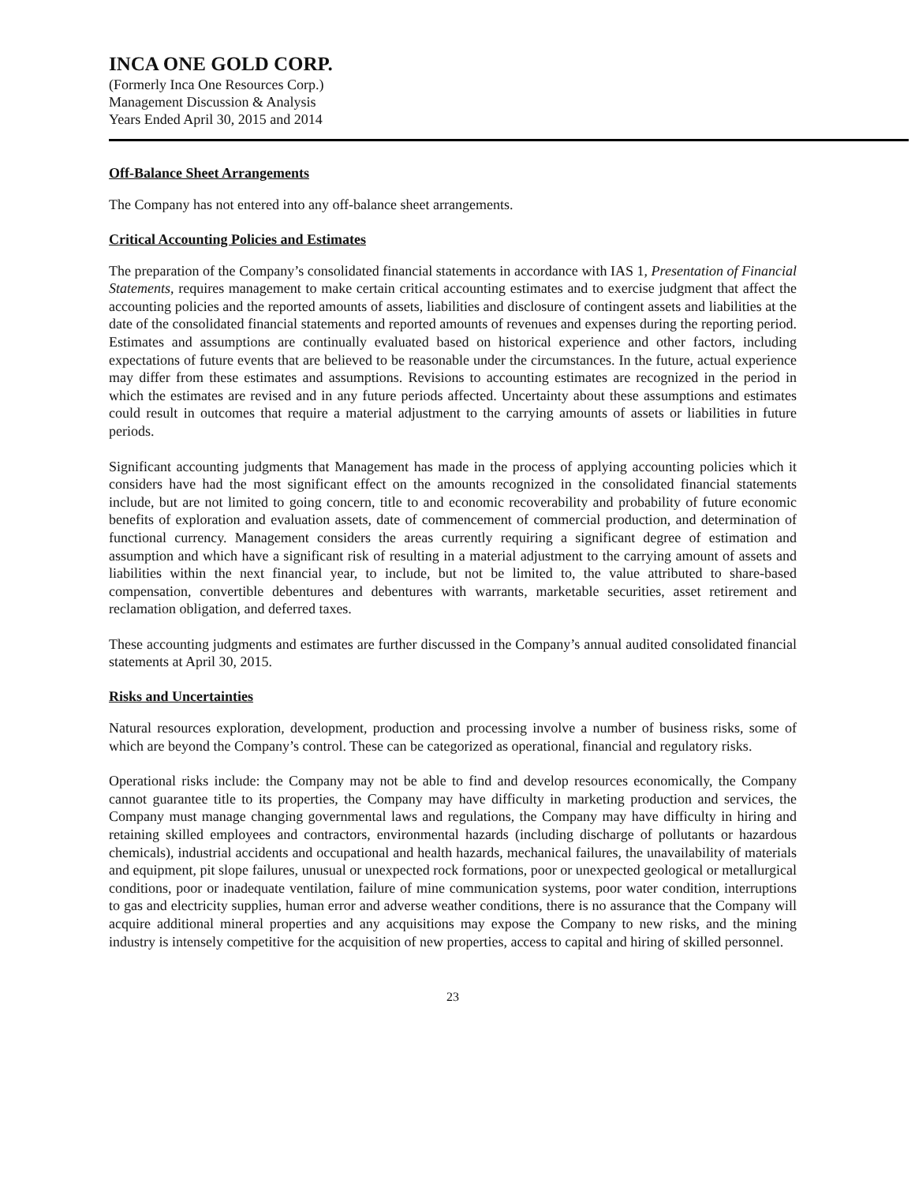INCA ONE GOLD CORP.
(Formerly Inca One Resources Corp.)
Management Discussion & Analysis
Years Ended April 30, 2015 and 2014
Off-Balance Sheet Arrangements
The Company has not entered into any off-balance sheet arrangements.
Critical Accounting Policies and Estimates
The preparation of the Company’s consolidated financial statements in accordance with IAS 1, Presentation of Financial Statements, requires management to make certain critical accounting estimates and to exercise judgment that affect the accounting policies and the reported amounts of assets, liabilities and disclosure of contingent assets and liabilities at the date of the consolidated financial statements and reported amounts of revenues and expenses during the reporting period. Estimates and assumptions are continually evaluated based on historical experience and other factors, including expectations of future events that are believed to be reasonable under the circumstances. In the future, actual experience may differ from these estimates and assumptions. Revisions to accounting estimates are recognized in the period in which the estimates are revised and in any future periods affected. Uncertainty about these assumptions and estimates could result in outcomes that require a material adjustment to the carrying amounts of assets or liabilities in future periods.
Significant accounting judgments that Management has made in the process of applying accounting policies which it considers have had the most significant effect on the amounts recognized in the consolidated financial statements include, but are not limited to going concern, title to and economic recoverability and probability of future economic benefits of exploration and evaluation assets, date of commencement of commercial production, and determination of functional currency. Management considers the areas currently requiring a significant degree of estimation and assumption and which have a significant risk of resulting in a material adjustment to the carrying amount of assets and liabilities within the next financial year, to include, but not be limited to, the value attributed to share-based compensation, convertible debentures and debentures with warrants, marketable securities, asset retirement and reclamation obligation, and deferred taxes.
These accounting judgments and estimates are further discussed in the Company’s annual audited consolidated financial statements at April 30, 2015.
Risks and Uncertainties
Natural resources exploration, development, production and processing involve a number of business risks, some of which are beyond the Company’s control. These can be categorized as operational, financial and regulatory risks.
Operational risks include: the Company may not be able to find and develop resources economically, the Company cannot guarantee title to its properties, the Company may have difficulty in marketing production and services, the Company must manage changing governmental laws and regulations, the Company may have difficulty in hiring and retaining skilled employees and contractors, environmental hazards (including discharge of pollutants or hazardous chemicals), industrial accidents and occupational and health hazards, mechanical failures, the unavailability of materials and equipment, pit slope failures, unusual or unexpected rock formations, poor or unexpected geological or metallurgical conditions, poor or inadequate ventilation, failure of mine communication systems, poor water condition, interruptions to gas and electricity supplies, human error and adverse weather conditions, there is no assurance that the Company will acquire additional mineral properties and any acquisitions may expose the Company to new risks, and the mining industry is intensely competitive for the acquisition of new properties, access to capital and hiring of skilled personnel.
23